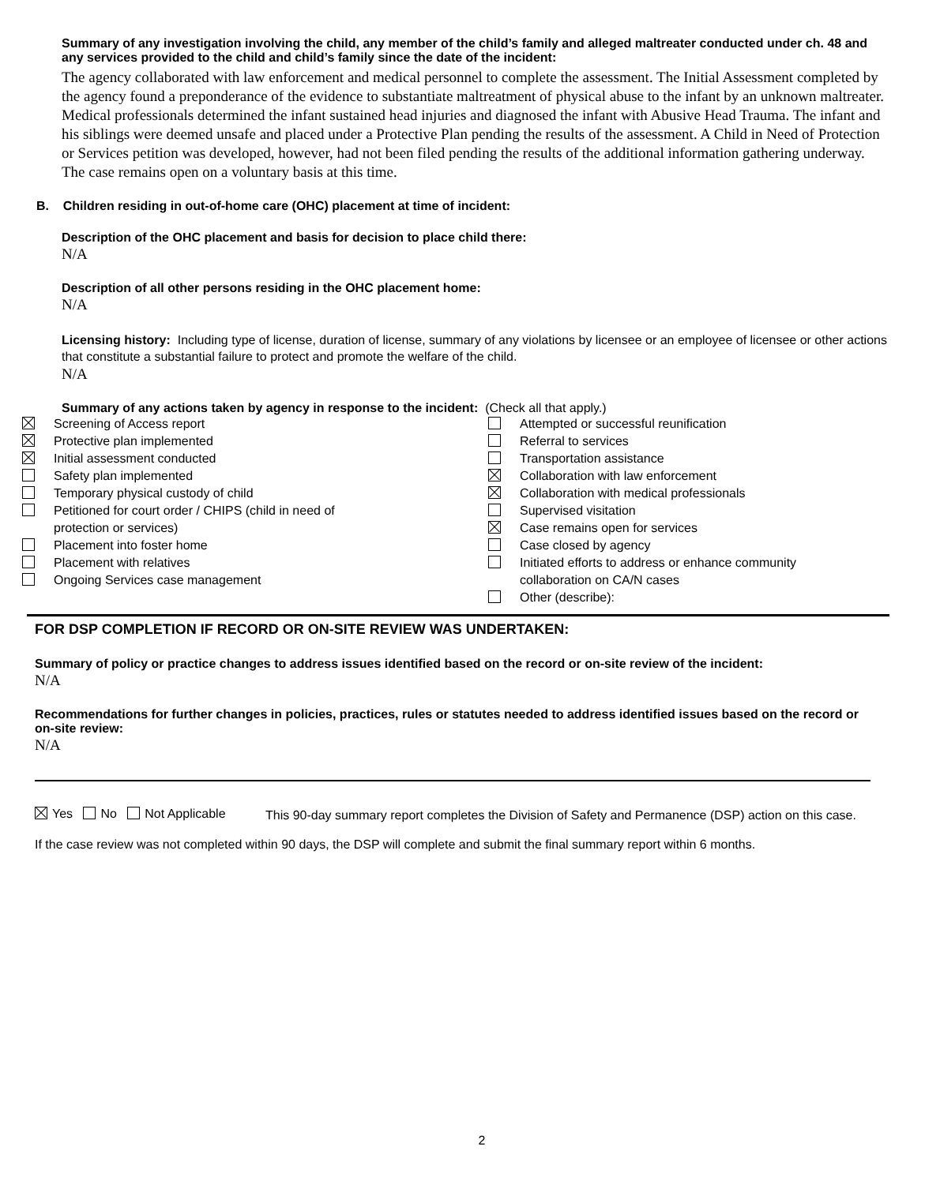Summary of any investigation involving the child, any member of the child’s family and alleged maltreater conducted under ch. 48 and any services provided to the child and child’s family since the date of the incident:
The agency collaborated with law enforcement and medical personnel to complete the assessment. The Initial Assessment completed by the agency found a preponderance of the evidence to substantiate maltreatment of physical abuse to the infant by an unknown maltreater. Medical professionals determined the infant sustained head injuries and diagnosed the infant with Abusive Head Trauma. The infant and his siblings were deemed unsafe and placed under a Protective Plan pending the results of the assessment. A Child in Need of Protection or Services petition was developed, however, had not been filed pending the results of the additional information gathering underway. The case remains open on a voluntary basis at this time.
B. Children residing in out-of-home care (OHC) placement at time of incident:
Description of the OHC placement and basis for decision to place child there:
N/A
Description of all other persons residing in the OHC placement home:
N/A
Licensing history: Including type of license, duration of license, summary of any violations by licensee or an employee of licensee or other actions that constitute a substantial failure to protect and promote the welfare of the child.
N/A
Summary of any actions taken by agency in response to the incident: (Check all that apply.)
Screening of Access report
Protective plan implemented
Initial assessment conducted
Safety plan implemented
Temporary physical custody of child
Petitioned for court order / CHIPS (child in need of
protection or services)
Placement into foster home
Placement with relatives
Ongoing Services case management
Attempted or successful reunification
Referral to services
Transportation assistance
Collaboration with law enforcement
Collaboration with medical professionals
Supervised visitation
Case remains open for services
Case closed by agency
Initiated efforts to address or enhance community
collaboration on CA/N cases
Other (describe):
FOR DSP COMPLETION IF RECORD OR ON-SITE REVIEW WAS UNDERTAKEN:
Summary of policy or practice changes to address issues identified based on the record or on-site review of the incident:
N/A
Recommendations for further changes in policies, practices, rules or statutes needed to address identified issues based on the record or on-site review:
N/A
Yes No Not Applicable
This 90-day summary report completes the Division of Safety and Permanence (DSP) action on this case.
If the case review was not completed within 90 days, the DSP will complete and submit the final summary report within 6 months.
2